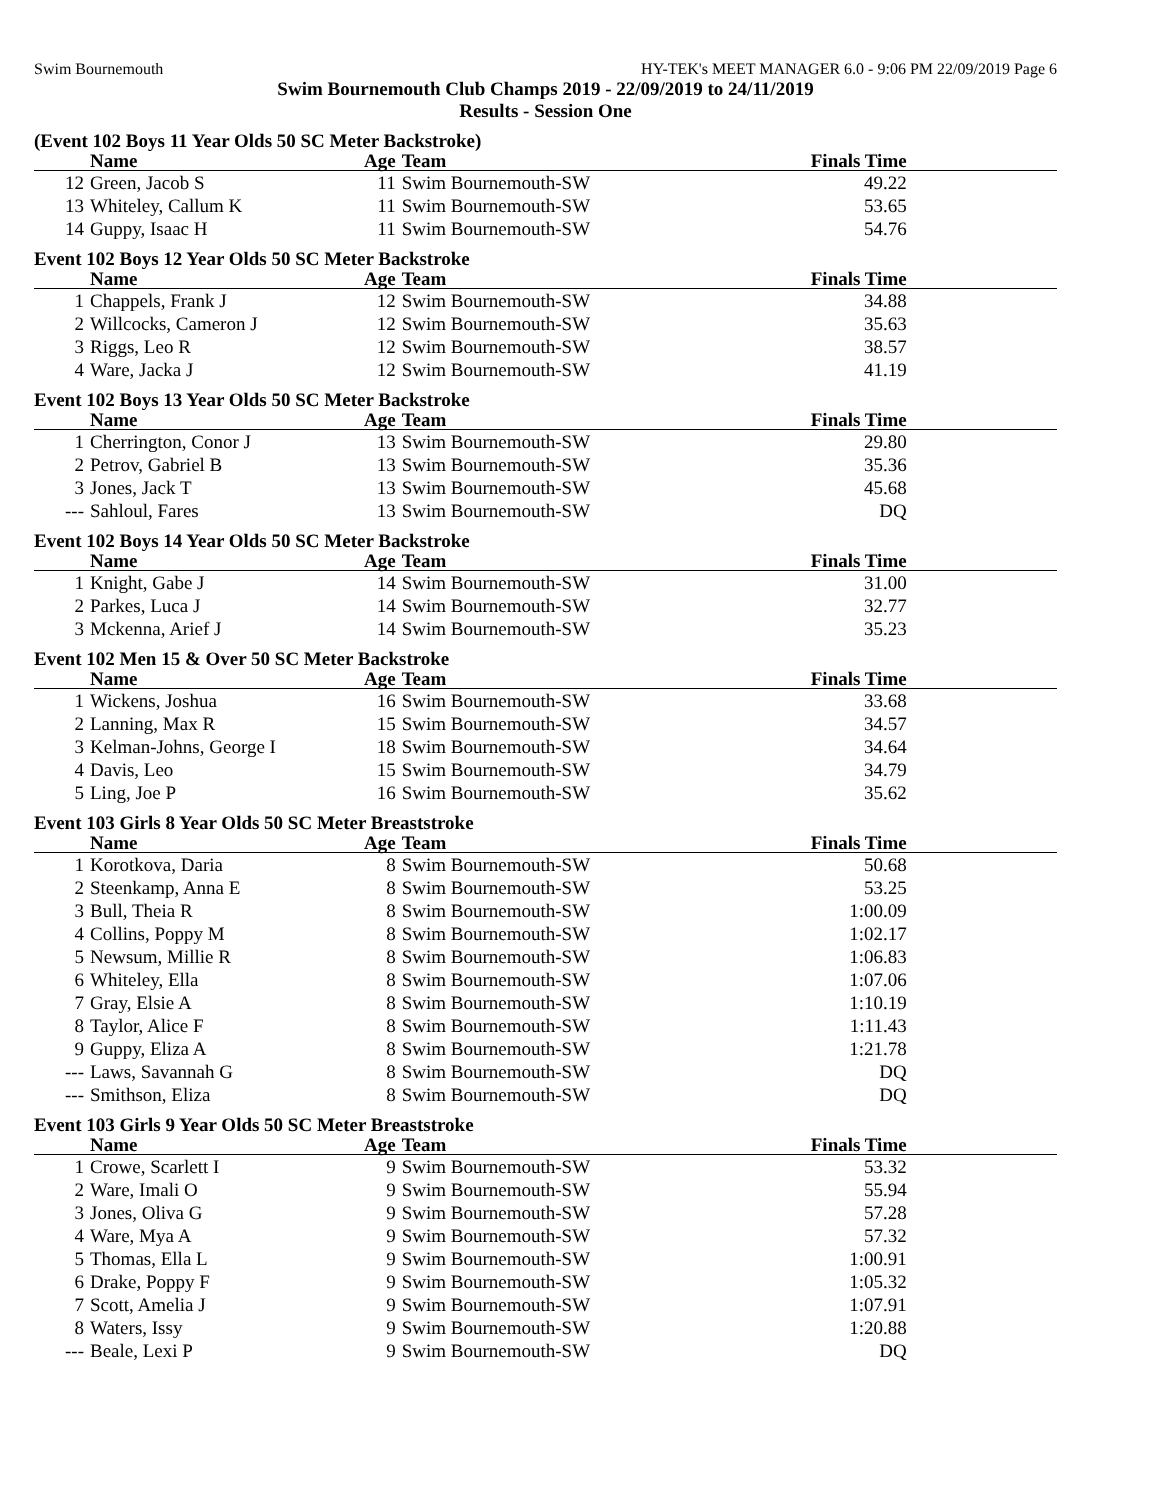Swim Bournemouth HY-TEK's MEET MANAGER 6.0 - 9:06 PM 22/09/2019 Page 6
Swim Bournemouth Club Champs 2019 - 22/09/2019 to 24/11/2019
Results - Session One
(Event 102 Boys 11 Year Olds 50 SC Meter Backstroke)
| | Name | Age | Team | Finals Time | |
| --- | --- | --- | --- | --- | --- |
| 12 | Green, Jacob S | 11 | Swim Bournemouth-SW | 49.22 | |
| 13 | Whiteley, Callum K | 11 | Swim Bournemouth-SW | 53.65 | |
| 14 | Guppy, Isaac H | 11 | Swim Bournemouth-SW | 54.76 | |
Event 102 Boys 12 Year Olds 50 SC Meter Backstroke
| | Name | Age | Team | Finals Time | |
| --- | --- | --- | --- | --- | --- |
| 1 | Chappels, Frank J | 12 | Swim Bournemouth-SW | 34.88 | |
| 2 | Willcocks, Cameron J | 12 | Swim Bournemouth-SW | 35.63 | |
| 3 | Riggs, Leo R | 12 | Swim Bournemouth-SW | 38.57 | |
| 4 | Ware, Jacka J | 12 | Swim Bournemouth-SW | 41.19 | |
Event 102 Boys 13 Year Olds 50 SC Meter Backstroke
| | Name | Age | Team | Finals Time | |
| --- | --- | --- | --- | --- | --- |
| 1 | Cherrington, Conor J | 13 | Swim Bournemouth-SW | 29.80 | |
| 2 | Petrov, Gabriel B | 13 | Swim Bournemouth-SW | 35.36 | |
| 3 | Jones, Jack T | 13 | Swim Bournemouth-SW | 45.68 | |
| --- | Sahloul, Fares | 13 | Swim Bournemouth-SW | DQ | |
Event 102 Boys 14 Year Olds 50 SC Meter Backstroke
| | Name | Age | Team | Finals Time | |
| --- | --- | --- | --- | --- | --- |
| 1 | Knight, Gabe J | 14 | Swim Bournemouth-SW | 31.00 | |
| 2 | Parkes, Luca J | 14 | Swim Bournemouth-SW | 32.77 | |
| 3 | Mckenna, Arief J | 14 | Swim Bournemouth-SW | 35.23 | |
Event 102 Men 15 & Over 50 SC Meter Backstroke
| | Name | Age | Team | Finals Time | |
| --- | --- | --- | --- | --- | --- |
| 1 | Wickens, Joshua | 16 | Swim Bournemouth-SW | 33.68 | |
| 2 | Lanning, Max R | 15 | Swim Bournemouth-SW | 34.57 | |
| 3 | Kelman-Johns, George I | 18 | Swim Bournemouth-SW | 34.64 | |
| 4 | Davis, Leo | 15 | Swim Bournemouth-SW | 34.79 | |
| 5 | Ling, Joe P | 16 | Swim Bournemouth-SW | 35.62 | |
Event 103 Girls 8 Year Olds 50 SC Meter Breaststroke
| | Name | Age | Team | Finals Time | |
| --- | --- | --- | --- | --- | --- |
| 1 | Korotkova, Daria | 8 | Swim Bournemouth-SW | 50.68 | |
| 2 | Steenkamp, Anna E | 8 | Swim Bournemouth-SW | 53.25 | |
| 3 | Bull, Theia R | 8 | Swim Bournemouth-SW | 1:00.09 | |
| 4 | Collins, Poppy M | 8 | Swim Bournemouth-SW | 1:02.17 | |
| 5 | Newsum, Millie R | 8 | Swim Bournemouth-SW | 1:06.83 | |
| 6 | Whiteley, Ella | 8 | Swim Bournemouth-SW | 1:07.06 | |
| 7 | Gray, Elsie A | 8 | Swim Bournemouth-SW | 1:10.19 | |
| 8 | Taylor, Alice F | 8 | Swim Bournemouth-SW | 1:11.43 | |
| 9 | Guppy, Eliza A | 8 | Swim Bournemouth-SW | 1:21.78 | |
| --- | Laws, Savannah G | 8 | Swim Bournemouth-SW | DQ | |
| --- | Smithson, Eliza | 8 | Swim Bournemouth-SW | DQ | |
Event 103 Girls 9 Year Olds 50 SC Meter Breaststroke
| | Name | Age | Team | Finals Time | |
| --- | --- | --- | --- | --- | --- |
| 1 | Crowe, Scarlett I | 9 | Swim Bournemouth-SW | 53.32 | |
| 2 | Ware, Imali O | 9 | Swim Bournemouth-SW | 55.94 | |
| 3 | Jones, Oliva G | 9 | Swim Bournemouth-SW | 57.28 | |
| 4 | Ware, Mya A | 9 | Swim Bournemouth-SW | 57.32 | |
| 5 | Thomas, Ella L | 9 | Swim Bournemouth-SW | 1:00.91 | |
| 6 | Drake, Poppy F | 9 | Swim Bournemouth-SW | 1:05.32 | |
| 7 | Scott, Amelia J | 9 | Swim Bournemouth-SW | 1:07.91 | |
| 8 | Waters, Issy | 9 | Swim Bournemouth-SW | 1:20.88 | |
| --- | Beale, Lexi P | 9 | Swim Bournemouth-SW | DQ | |